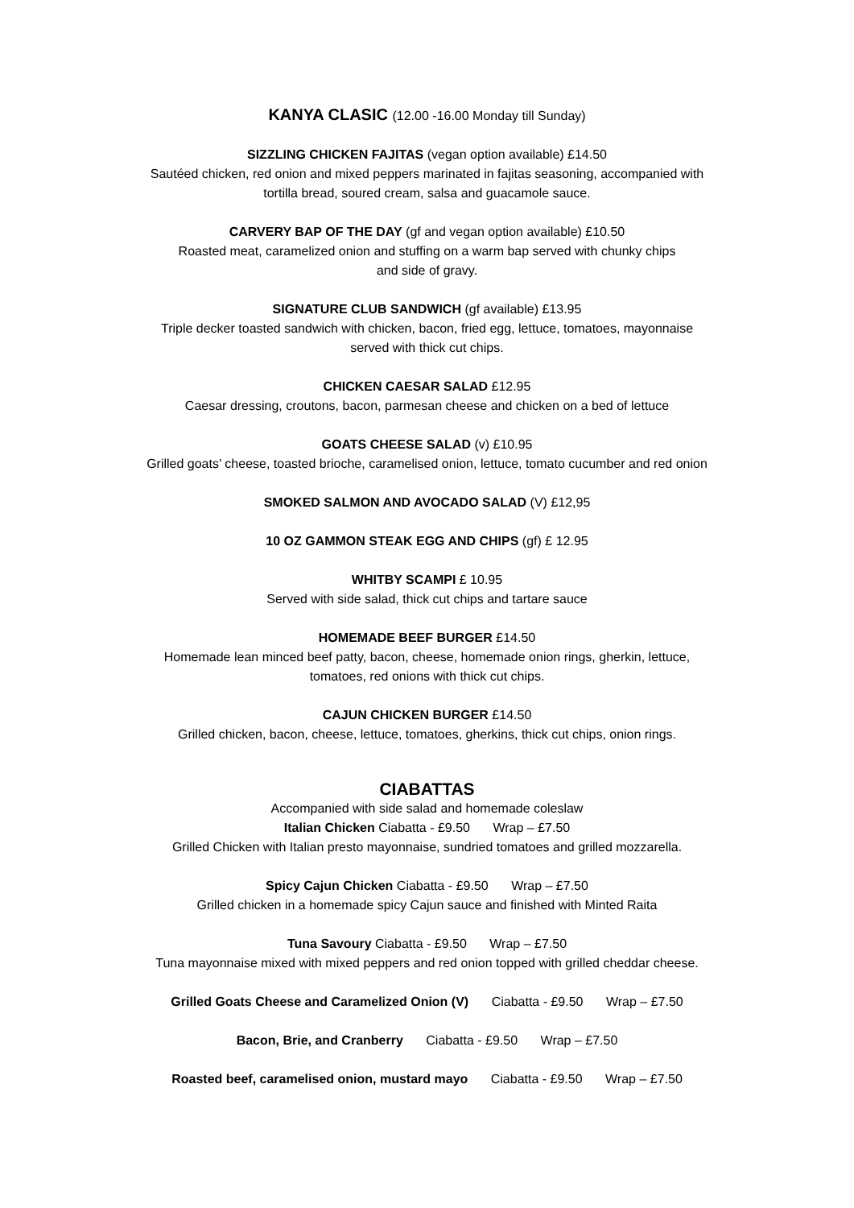KANYA CLASIC (12.00 -16.00 Monday till Sunday)
SIZZLING CHICKEN FAJITAS (vegan option available) £14.50
Sautéed chicken, red onion and mixed peppers marinated in fajitas seasoning, accompanied with
tortilla bread, soured cream, salsa and guacamole sauce.
CARVERY BAP OF THE DAY (gf and vegan option available) £10.50
Roasted meat, caramelized onion and stuffing on a warm bap served with chunky chips
and side of gravy.
SIGNATURE CLUB SANDWICH (gf available) £13.95
Triple decker toasted sandwich with chicken, bacon, fried egg, lettuce, tomatoes, mayonnaise
served with thick cut chips.
CHICKEN CAESAR SALAD £12.95
Caesar dressing, croutons, bacon, parmesan cheese and chicken on a bed of lettuce
GOATS CHEESE SALAD (v) £10.95
Grilled goats’ cheese, toasted brioche, caramelised onion, lettuce, tomato cucumber and red onion
SMOKED SALMON AND AVOCADO SALAD (V) £12,95
10 OZ GAMMON STEAK EGG AND CHIPS (gf) £ 12.95
WHITBY SCAMPI £ 10.95
Served with side salad, thick cut chips and tartare sauce
HOMEMADE BEEF BURGER £14.50
Homemade lean minced beef patty, bacon, cheese, homemade onion rings, gherkin, lettuce,
tomatoes, red onions with thick cut chips.
CAJUN CHICKEN BURGER £14.50
Grilled chicken, bacon, cheese, lettuce, tomatoes, gherkins, thick cut chips, onion rings.
CIABATTAS
Accompanied with side salad and homemade coleslaw
Italian Chicken Ciabatta - £9.50 Wrap – £7.50
Grilled Chicken with Italian presto mayonnaise, sundried tomatoes and grilled mozzarella.
Spicy Cajun Chicken Ciabatta - £9.50 Wrap – £7.50
Grilled chicken in a homemade spicy Cajun sauce and finished with Minted Raita
Tuna Savoury Ciabatta - £9.50 Wrap – £7.50
Tuna mayonnaise mixed with mixed peppers and red onion topped with grilled cheddar cheese.
Grilled Goats Cheese and Caramelized Onion (V) Ciabatta - £9.50 Wrap – £7.50
Bacon, Brie, and Cranberry Ciabatta - £9.50 Wrap – £7.50
Roasted beef, caramelised onion, mustard mayo Ciabatta - £9.50 Wrap – £7.50